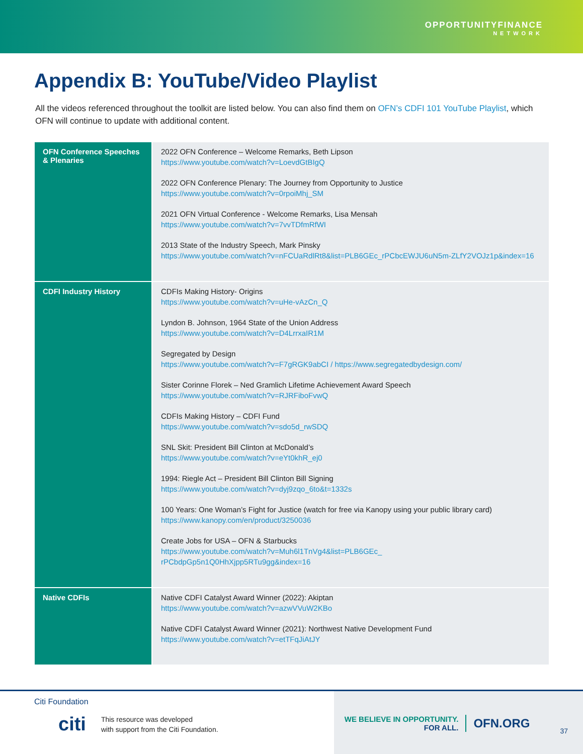OPPORTUNITYFINANCE NETWORK
Appendix B: YouTube/Video Playlist
All the videos referenced throughout the toolkit are listed below. You can also find them on OFN’s CDFI 101 YouTube Playlist, which OFN will continue to update with additional content.
| OFN Conference Speeches & Plenaries | 2022 OFN Conference – Welcome Remarks, Beth Lipson https://www.youtube.com/watch?v=LoevdGtBIgQ 2022 OFN Conference Plenary: The Journey from Opportunity to Justice https://www.youtube.com/watch?v=0rpoiMhj_SM 2021 OFN Virtual Conference - Welcome Remarks, Lisa Mensah https://www.youtube.com/watch?v=7vvTDfmRfWI 2013 State of the Industry Speech, Mark Pinsky https://www.youtube.com/watch?v=nFCUaRdlRt8&list=PLB6GEc_rPCbcEWJU6uN5m-ZLfY2VOJz1p&index=16 |
| CDFI Industry History | CDFIs Making History- Origins https://www.youtube.com/watch?v=uHe-vAzCn_Q Lyndon B. Johnson, 1964 State of the Union Address https://www.youtube.com/watch?v=D4LrrxaIR1M Segregated by Design https://www.youtube.com/watch?v=F7gRGK9abCI / https://www.segregatedbydesign.com/ Sister Corinne Florek – Ned Gramlich Lifetime Achievement Award Speech https://www.youtube.com/watch?v=RJRFiboFvwQ CDFIs Making History – CDFI Fund https://www.youtube.com/watch?v=sdo5d_rwSDQ SNL Skit: President Bill Clinton at McDonald’s https://www.youtube.com/watch?v=eYt0khR_ej0 1994: Riegle Act – President Bill Clinton Bill Signing https://www.youtube.com/watch?v=dyj9zqo_6to&t=1332s 100 Years: One Woman’s Fight for Justice (watch for free via Kanopy using your public library card) https://www.kanopy.com/en/product/3250036 Create Jobs for USA – OFN & Starbucks https://www.youtube.com/watch?v=Muh6l1TnVg4&list=PLB6GEc_ rPCbdpGp5n1Q0HhXjpp5RTu9gg&index=16 |
| Native CDFIs | Native CDFI Catalyst Award Winner (2022): Akiptan https://www.youtube.com/watch?v=azwVVuW2KBo Native CDFI Catalyst Award Winner (2021): Northwest Native Development Fund https://www.youtube.com/watch?v=etTFqJiAtJY |
Citi Foundation
citi This resource was developed
with support from the Citi Foundation.
WE BELIEVE IN OPPORTUNITY.
FOR ALL.
OFN.ORG
37